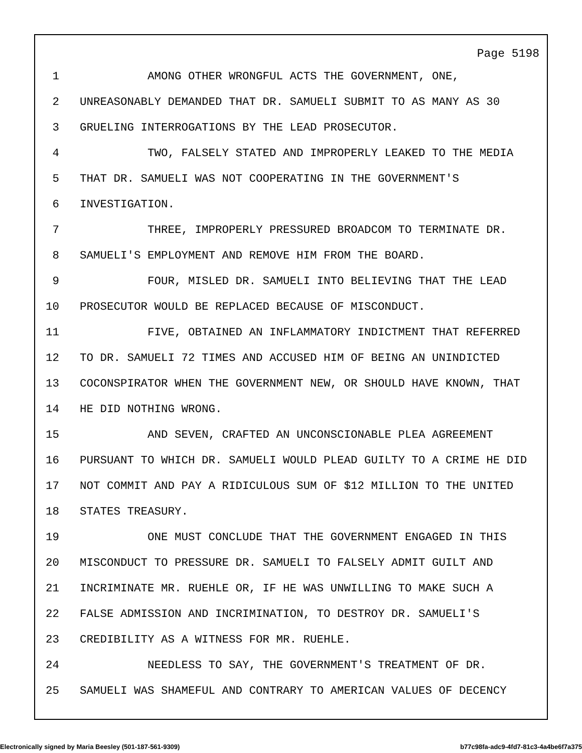Page 5198
1 AMONG OTHER WRONGFUL ACTS THE GOVERNMENT, ONE,
2 UNREASONABLY DEMANDED THAT DR. SAMUELI SUBMIT TO AS MANY AS 30
3 GRUELING INTERROGATIONS BY THE LEAD PROSECUTOR.
4 TWO, FALSELY STATED AND IMPROPERLY LEAKED TO THE MEDIA
5 THAT DR. SAMUELI WAS NOT COOPERATING IN THE GOVERNMENT'S
6 INVESTIGATION.
7 THREE, IMPROPERLY PRESSURED BROADCOM TO TERMINATE DR.
8 SAMUELI'S EMPLOYMENT AND REMOVE HIM FROM THE BOARD.
9 FOUR, MISLED DR. SAMUELI INTO BELIEVING THAT THE LEAD
10 PROSECUTOR WOULD BE REPLACED BECAUSE OF MISCONDUCT.
11 FIVE, OBTAINED AN INFLAMMATORY INDICTMENT THAT REFERRED
12 TO DR. SAMUELI 72 TIMES AND ACCUSED HIM OF BEING AN UNINDICTED
13 COCONSPIRATOR WHEN THE GOVERNMENT NEW, OR SHOULD HAVE KNOWN, THAT
14 HE DID NOTHING WRONG.
15 AND SEVEN, CRAFTED AN UNCONSCIONABLE PLEA AGREEMENT
16 PURSUANT TO WHICH DR. SAMUELI WOULD PLEAD GUILTY TO A CRIME HE DID
17 NOT COMMIT AND PAY A RIDICULOUS SUM OF $12 MILLION TO THE UNITED
18 STATES TREASURY.
19 ONE MUST CONCLUDE THAT THE GOVERNMENT ENGAGED IN THIS
20 MISCONDUCT TO PRESSURE DR. SAMUELI TO FALSELY ADMIT GUILT AND
21 INCRIMINATE MR. RUEHLE OR, IF HE WAS UNWILLING TO MAKE SUCH A
22 FALSE ADMISSION AND INCRIMINATION, TO DESTROY DR. SAMUELI'S
23 CREDIBILITY AS A WITNESS FOR MR. RUEHLE.
24 NEEDLESS TO SAY, THE GOVERNMENT'S TREATMENT OF DR.
25 SAMUELI WAS SHAMEFUL AND CONTRARY TO AMERICAN VALUES OF DECENCY
Electronically signed by Maria Beesley (501-187-561-9309) b77c98fa-adc9-4fd7-81c3-4a4be6f7a375